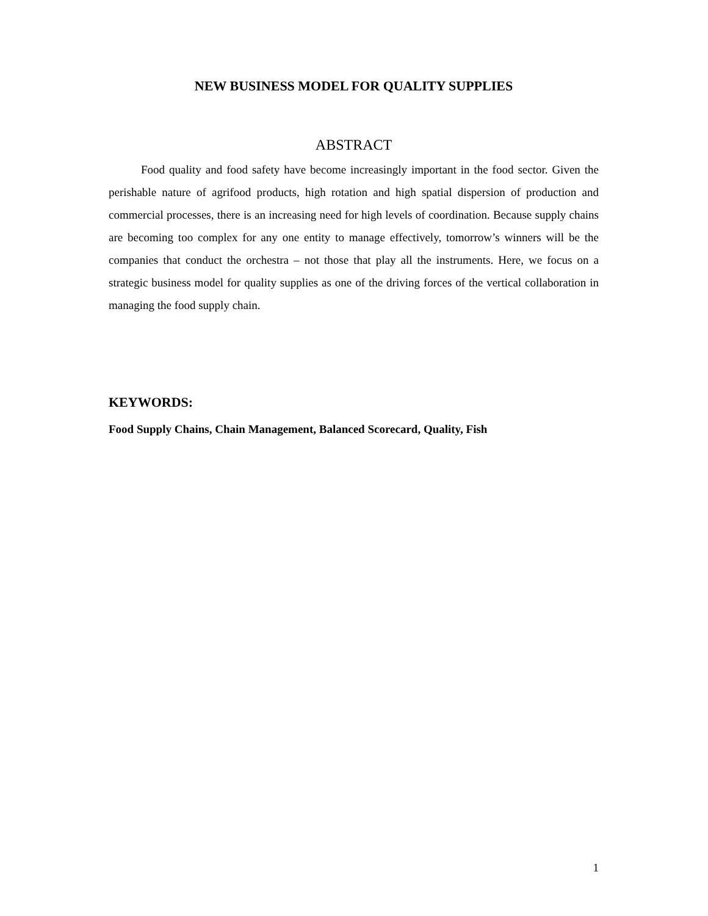NEW BUSINESS MODEL FOR QUALITY SUPPLIES
ABSTRACT
Food quality and food safety have become increasingly important in the food sector. Given the perishable nature of agrifood products, high rotation and high spatial dispersion of production and commercial processes, there is an increasing need for high levels of coordination. Because supply chains are becoming too complex for any one entity to manage effectively, tomorrow’s winners will be the companies that conduct the orchestra – not those that play all the instruments. Here, we focus on a strategic business model for quality supplies as one of the driving forces of the vertical collaboration in managing the food supply chain.
KEYWORDS:
Food Supply Chains, Chain Management, Balanced Scorecard, Quality, Fish
1